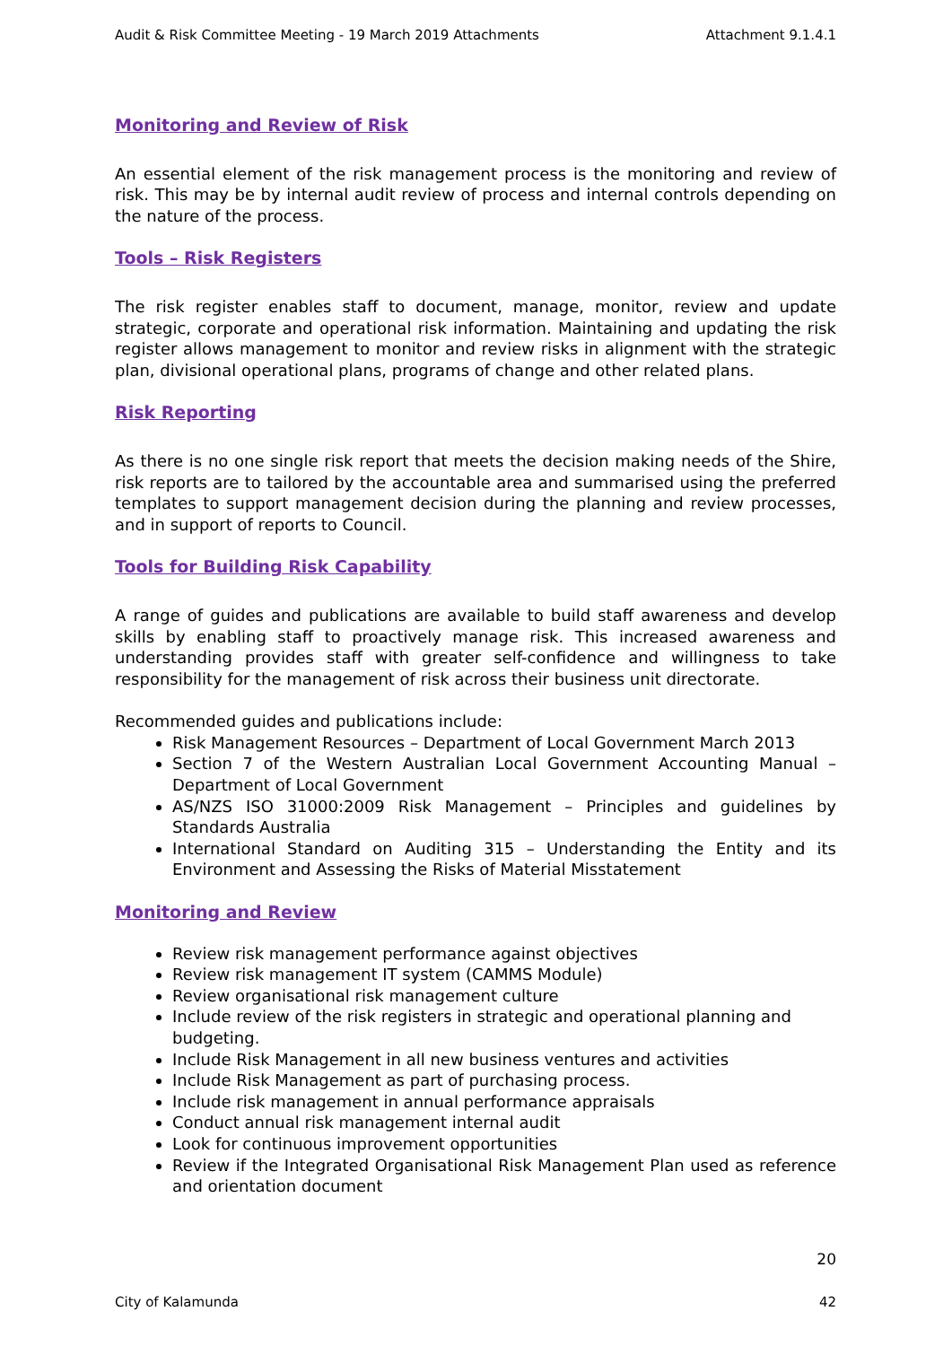Audit & Risk Committee Meeting - 19 March 2019 Attachments Attachment 9.1.4.1
Monitoring and Review of Risk
An essential element of the risk management process is the monitoring and review of risk. This may be by internal audit review of process and internal controls depending on the nature of the process.
Tools – Risk Registers
The risk register enables staff to document, manage, monitor, review and update strategic, corporate and operational risk information. Maintaining and updating the risk register allows management to monitor and review risks in alignment with the strategic plan, divisional operational plans, programs of change and other related plans.
Risk Reporting
As there is no one single risk report that meets the decision making needs of the Shire, risk reports are to tailored by the accountable area and summarised using the preferred templates to support management decision during the planning and review processes, and in support of reports to Council.
Tools for Building Risk Capability
A range of guides and publications are available to build staff awareness and develop skills by enabling staff to proactively manage risk. This increased awareness and understanding provides staff with greater self-confidence and willingness to take responsibility for the management of risk across their business unit directorate.
Recommended guides and publications include:
Risk Management Resources – Department of Local Government March 2013
Section 7 of the Western Australian Local Government Accounting Manual – Department of Local Government
AS/NZS ISO 31000:2009 Risk Management – Principles and guidelines by Standards Australia
International Standard on Auditing 315 – Understanding the Entity and its Environment and Assessing the Risks of Material Misstatement
Monitoring and Review
Review risk management performance against objectives
Review risk management IT system (CAMMS Module)
Review organisational risk management culture
Include review of the risk registers in strategic and operational planning and budgeting.
Include Risk Management in all new business ventures and activities
Include Risk Management as part of purchasing process.
Include risk management in annual performance appraisals
Conduct annual risk management internal audit
Look for continuous improvement opportunities
Review if the Integrated Organisational Risk Management Plan used as reference and orientation document
20
City of Kalamunda 42